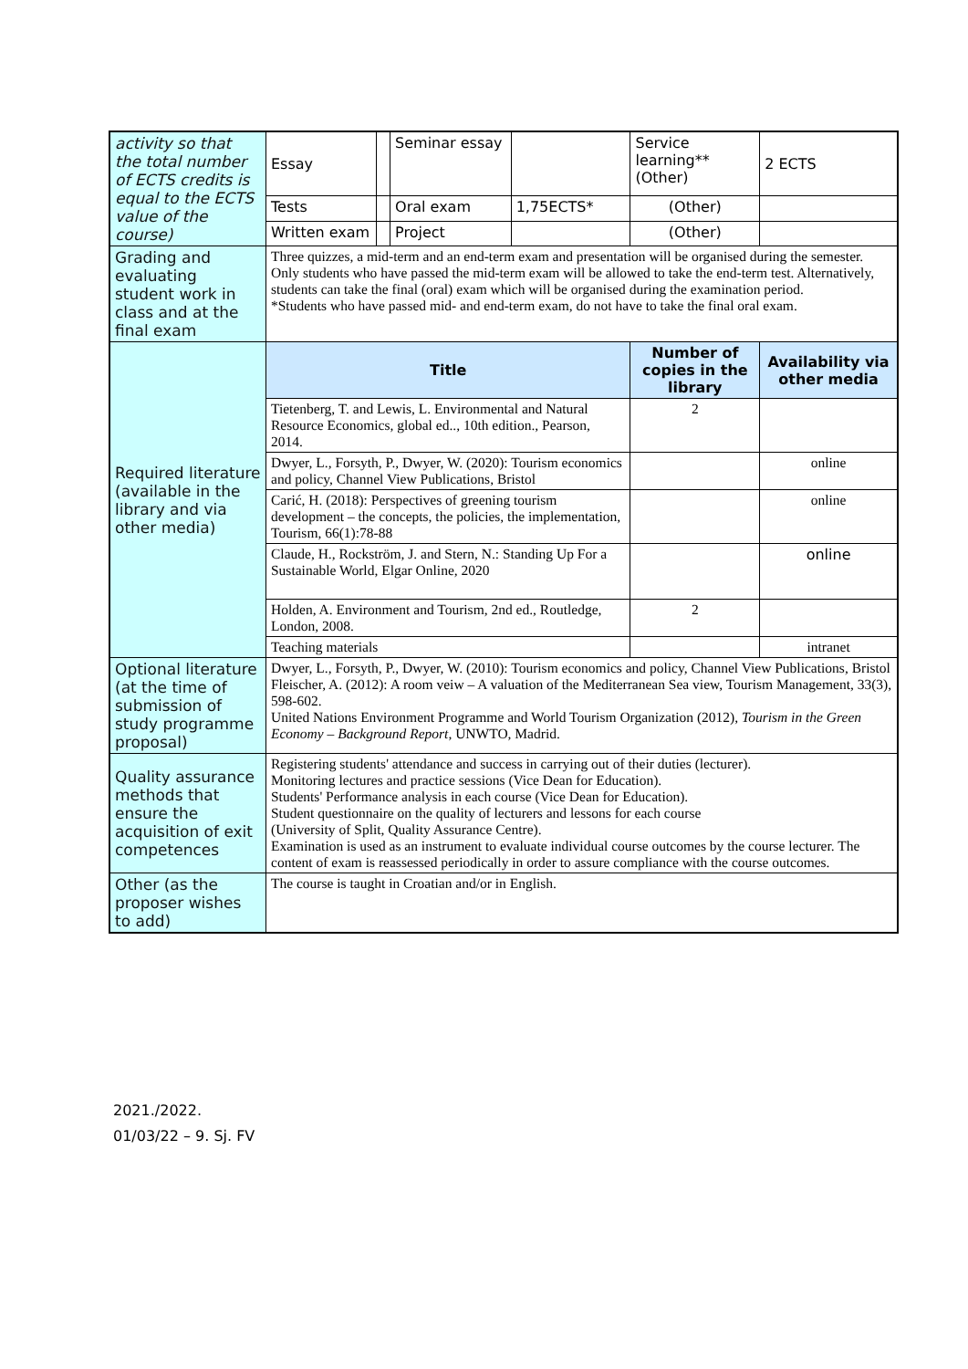| activity so that the total number of ECTS credits is equal to the ECTS value of the course) | Essay | | Seminar essay | | Service learning** (Other) | 2 ECTS |
| | Tests | | Oral exam | 1,75ECTS* | (Other) | |
| | Written exam | | Project | | (Other) | |
| Grading and evaluating student work in class and at the final exam | Three quizzes, a mid-term and an end-term exam and presentation will be organised during the semester. Only students who have passed the mid-term exam will be allowed to take the end-term test. Alternatively, students can take the final (oral) exam which will be organised during the examination period. *Students who have passed mid- and end-term exam, do not have to take the final oral exam. | | | | | |
| Required literature (available in the library and via other media) | Title | | | | Number of copies in the library | Availability via other media |
| | Tietenberg, T. and Lewis, L. Environmental and Natural Resource Economics, global ed.., 10th edition., Pearson, 2014. | | | | 2 | |
| | Dwyer, L., Forsyth, P., Dwyer, W. (2020): Tourism economics and policy, Channel View Publications, Bristol | | | | | online |
| | Carić, H. (2018): Perspectives of greening tourism development – the concepts, the policies, the implementation, Tourism, 66(1):78-88 | | | | | online |
| | Claude, H., Rockström, J. and Stern, N.: Standing Up For a Sustainable World, Elgar Online, 2020 | | | | | online |
| | Holden, A. Environment and Tourism, 2nd ed., Routledge, London, 2008. | | | | 2 | |
| | Teaching materials | | | | | intranet |
| Optional literature (at the time of submission of study programme proposal) | Dwyer, L., Forsyth, P., Dwyer, W. (2010): Tourism economics and policy, Channel View Publications, Bristol Fleischer, A. (2012): A room veiw – A valuation of the Mediterranean Sea view, Tourism Management, 33(3), 598-602. United Nations Environment Programme and World Tourism Organization (2012), Tourism in the Green Economy – Background Report , UNWTO, Madrid. | | | | | |
| Quality assurance methods that ensure the acquisition of exit competences | Registering students' attendance and success in carrying out of their duties (lecturer). Monitoring lectures and practice sessions (Vice Dean for Education). Students' Performance analysis in each course (Vice Dean for Education). Student questionnaire on the quality of lecturers and lessons for each course (University of Split, Quality Assurance Centre). Examination is used as an instrument to evaluate individual course outcomes by the course lecturer. The content of exam is reassessed periodically in order to assure compliance with the course outcomes. | | | | | |
| Other (as the proposer wishes to add) | The course is taught in Croatian and/or in English. | | | | | |
2021./2022.
01/03/22 – 9. Sj. FV